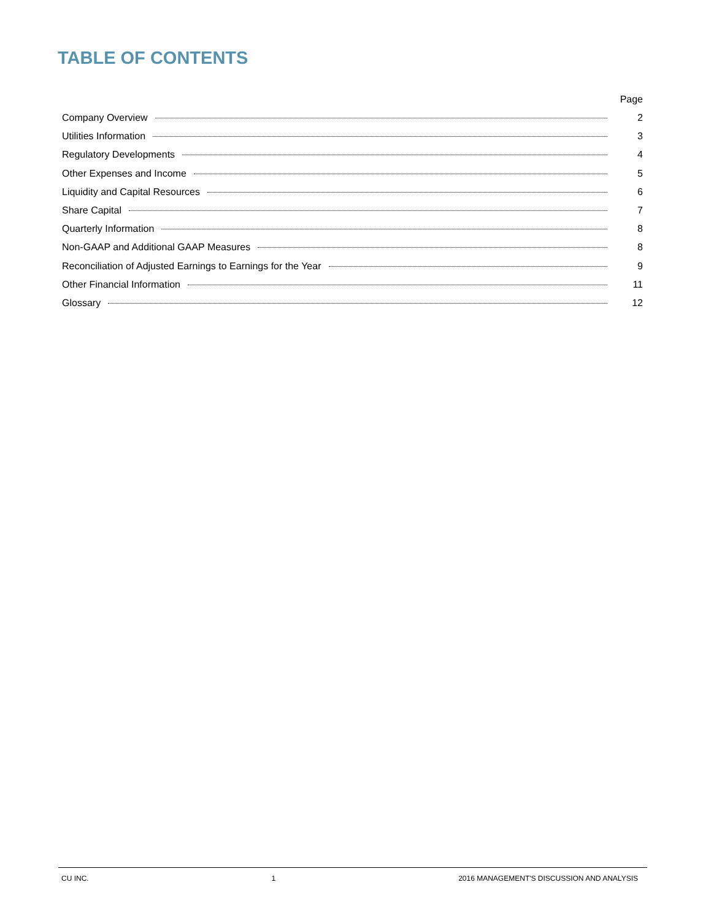TABLE OF CONTENTS
Page
Company Overview 2
Utilities Information 3
Regulatory Developments 4
Other Expenses and Income 5
Liquidity and Capital Resources 6
Share Capital 7
Quarterly Information 8
Non-GAAP and Additional GAAP Measures 8
Reconciliation of Adjusted Earnings to Earnings for the Year 9
Other Financial Information 11
Glossary 12
CU INC. 1 2016 MANAGEMENT'S DISCUSSION AND ANALYSIS